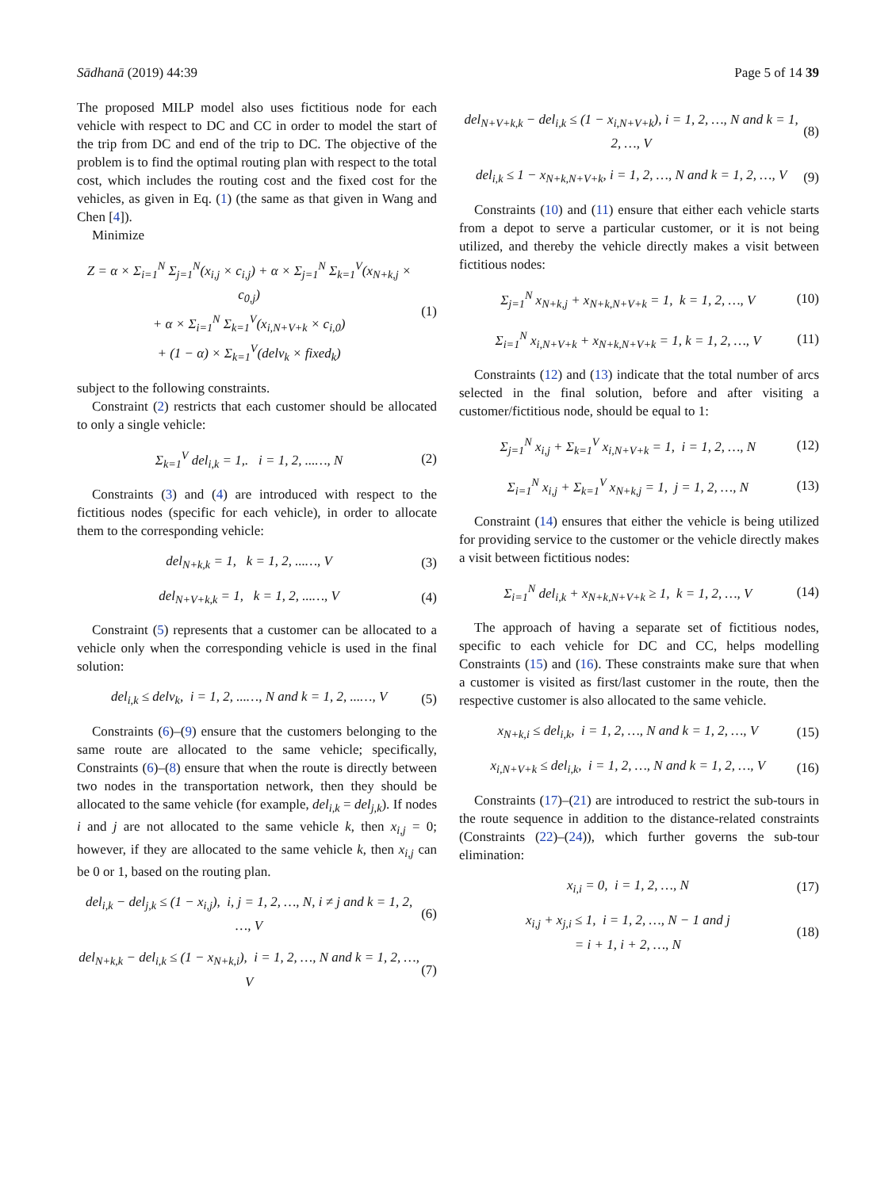Sādhanā (2019) 44:39 Page 5 of 14 39
The proposed MILP model also uses fictitious node for each vehicle with respect to DC and CC in order to model the start of the trip from DC and end of the trip to DC. The objective of the problem is to find the optimal routing plan with respect to the total cost, which includes the routing cost and the fixed cost for the vehicles, as given in Eq. (1) (the same as that given in Wang and Chen [4]).
Minimize
Z = α × Σ<sub>i=1</sub><sup>N</sup> Σ<sub>j=1</sub><sup>N</sup>(x<sub>i,j</sub> × c<sub>i,j</sub>) + α × Σ<sub>j=1</sub><sup>N</sup> Σ<sub>k=1</sub><sup>V</sup>(x<sub>N+k,j</sub> × c<sub>0,j</sub>)
+ α × Σ<sub>i=1</sub><sup>N</sup> Σ<sub>k=1</sub><sup>V</sup>(x<sub>i,N+V+k</sub> × c<sub>i,0</sub>)
+ (1 − α) × Σ<sub>k=1</sub><sup>V</sup>(delv<sub>k</sub> × fixed<sub>k</sub>)
(1)
subject to the following constraints.
Constraint (2) restricts that each customer should be allocated to only a single vehicle:
Σ<sub>k=1</sub><sup>V</sup> del<sub>i,k</sub> = 1,. i = 1, 2, ...…, N
(2)
Constraints (3) and (4) are introduced with respect to the fictitious nodes (specific for each vehicle), in order to allocate them to the corresponding vehicle:
del<sub>N+k,k</sub> = 1, k = 1, 2, ...…, V
(3)
del<sub>N+V+k,k</sub> = 1, k = 1, 2, ...…, V
(4)
Constraint (5) represents that a customer can be allocated to a vehicle only when the corresponding vehicle is used in the final solution:
del<sub>i,k</sub> ≤ delv<sub>k</sub>, i = 1, 2, ...…, N and k = 1, 2, ...…, V
(5)
Constraints (6)–(9) ensure that the customers belonging to the same route are allocated to the same vehicle; specifically, Constraints (6)–(8) ensure that when the route is directly between two nodes in the transportation network, then they should be allocated to the same vehicle (for example, del<sub>i,k</sub> = del<sub>j,k</sub>). If nodes i and j are not allocated to the same vehicle k, then x<sub>i,j</sub> = 0; however, if they are allocated to the same vehicle k, then x<sub>i,j</sub> can be 0 or 1, based on the routing plan.
del<sub>i,k</sub> − del<sub>j,k</sub> ≤ (1 − x<sub>i,j</sub>), i, j = 1, 2, …, N, i ≠ j and k = 1, 2, …, V
(6)
del<sub>N+k,k</sub> − del<sub>i,k</sub> ≤ (1 − x<sub>N+k,i</sub>), i = 1, 2, …, N and k = 1, 2, …, V
(7)
del<sub>N+V+k,k</sub> − del<sub>i,k</sub> ≤ (1 − x<sub>i,N+V+k</sub>), i = 1, 2, …, N and k = 1, 2, …, V
(8)
del<sub>i,k</sub> ≤ 1 − x<sub>N+k,N+V+k</sub>, i = 1, 2, …, N and k = 1, 2, …, V
(9)
Constraints (10) and (11) ensure that either each vehicle starts from a depot to serve a particular customer, or it is not being utilized, and thereby the vehicle directly makes a visit between fictitious nodes:
Σ<sub>j=1</sub><sup>N</sup> x<sub>N+k,j</sub> + x<sub>N+k,N+V+k</sub> = 1, k = 1, 2, …, V
(10)
Σ<sub>i=1</sub><sup>N</sup> x<sub>i,N+V+k</sub> + x<sub>N+k,N+V+k</sub> = 1, k = 1, 2, …, V
(11)
Constraints (12) and (13) indicate that the total number of arcs selected in the final solution, before and after visiting a customer/fictitious node, should be equal to 1:
Σ<sub>j=1</sub><sup>N</sup> x<sub>i,j</sub> + Σ<sub>k=1</sub><sup>V</sup> x<sub>i,N+V+k</sub> = 1, i = 1, 2, …, N
(12)
Σ<sub>i=1</sub><sup>N</sup> x<sub>i,j</sub> + Σ<sub>k=1</sub><sup>V</sup> x<sub>N+k,j</sub> = 1, j = 1, 2, …, N
(13)
Constraint (14) ensures that either the vehicle is being utilized for providing service to the customer or the vehicle directly makes a visit between fictitious nodes:
Σ<sub>i=1</sub><sup>N</sup> del<sub>i,k</sub> + x<sub>N+k,N+V+k</sub> ≥ 1, k = 1, 2, …, V
(14)
The approach of having a separate set of fictitious nodes, specific to each vehicle for DC and CC, helps modelling Constraints (15) and (16). These constraints make sure that when a customer is visited as first/last customer in the route, then the respective customer is also allocated to the same vehicle.
x<sub>N+k,i</sub> ≤ del<sub>i,k</sub>, i = 1, 2, …, N and k = 1, 2, …, V
(15)
x<sub>i,N+V+k</sub> ≤ del<sub>i,k</sub>, i = 1, 2, …, N and k = 1, 2, …, V
(16)
Constraints (17)–(21) are introduced to restrict the sub-tours in the route sequence in addition to the distance-related constraints (Constraints (22)–(24)), which further governs the sub-tour elimination:
x<sub>i,i</sub> = 0, i = 1, 2, …, N (17)
x<sub>i,j</sub> + x<sub>j,i</sub> ≤ 1, i = 1, 2, …, N − 1 and j
= i + 1, i + 2, …, N
(18)